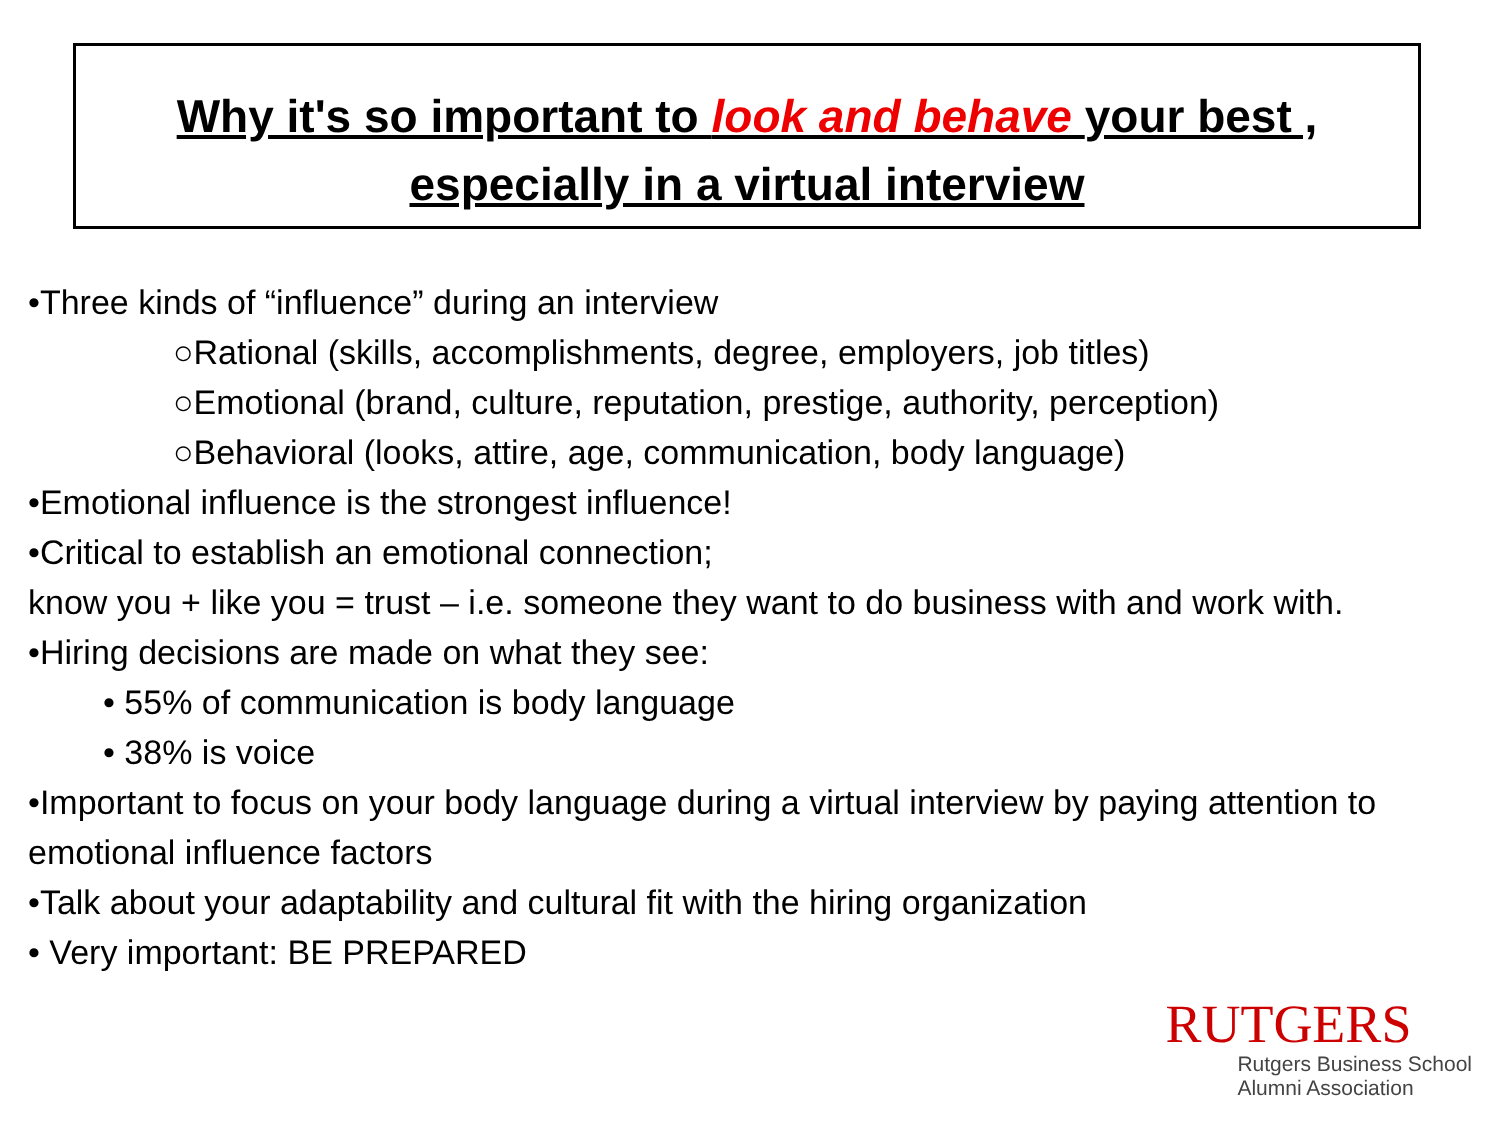Why it's so important to look and behave your best ,
especially in a virtual interview
•Three kinds of “influence” during an interview
○Rational (skills, accomplishments, degree, employers, job titles)
○Emotional (brand, culture, reputation, prestige, authority, perception)
○Behavioral (looks, attire, age, communication, body language)
•Emotional influence is the strongest influence!
•Critical to establish an emotional connection;
know you + like you = trust – i.e. someone they want to do business with and work with.
•Hiring decisions are made on what they see:
• 55% of communication is body language
• 38% is voice
•Important to focus on your body language during a virtual interview by paying attention to emotional influence factors
•Talk about your adaptability and cultural fit with the hiring organization
• Very important: BE PREPARED
RUTGERS
Rutgers Business School
Alumni Association